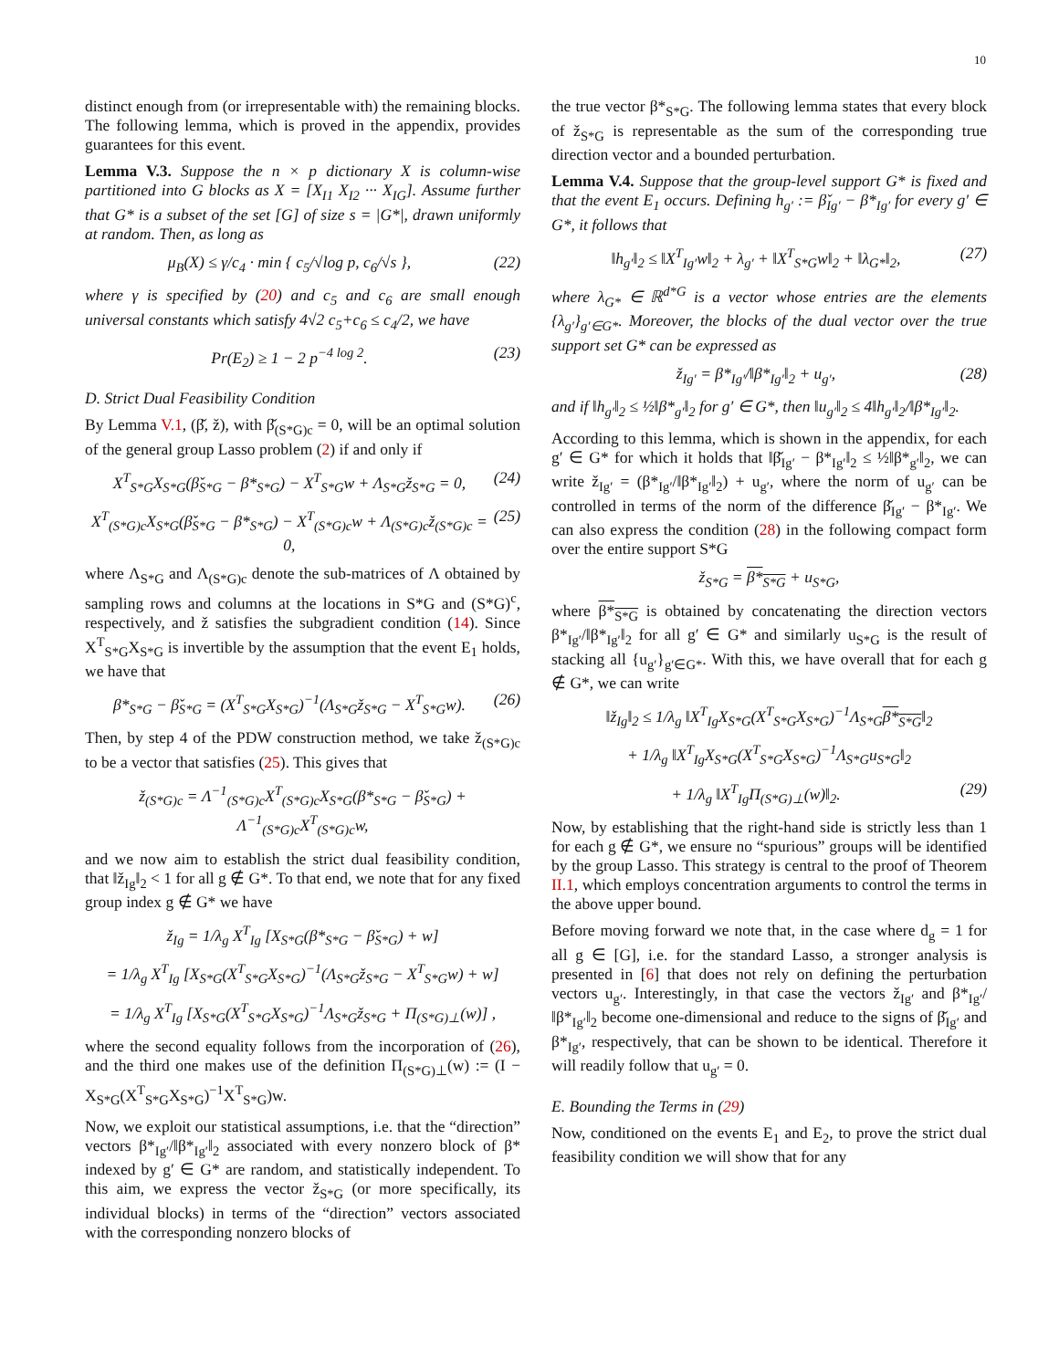10
distinct enough from (or irrepresentable with) the remaining blocks. The following lemma, which is proved in the appendix, provides guarantees for this event.
Lemma V.3. Suppose the n × p dictionary X is column-wise partitioned into G blocks as X = [X<sub>I1</sub> X<sub>I2</sub> ··· X<sub>IG</sub>]. Assume further that G* is a subset of the set [G] of size s = |G*|, drawn uniformly at random. Then, as long as
μ<sub>B</sub>(X) ≤ γ/c<sub>4</sub> · min { c<sub>5</sub>/√log p, c<sub>6</sub>/√s }, (22)
where γ is specified by (20) and c<sub>5</sub> and c<sub>6</sub> are small enough universal constants which satisfy 4√2 c<sub>5</sub>+c<sub>6</sub> ≤ c<sub>4</sub>/2, we have
Pr(E<sub>2</sub>) ≥ 1 − 2 p<sup>−4 log 2</sup>. (23)
D. Strict Dual Feasibility Condition
By Lemma V.1, (β̌, ž), with β̌<sub>(S*G)c</sub> = 0, will be an optimal solution of the general group Lasso problem (2) if and only if
X<sup>T</sup><sub>S*G</sub>X<sub>S*G</sub>(β̌<sub>S*G</sub> − β*<sub>S*G</sub>) − X<sup>T</sup><sub>S*G</sub>w + Λ<sub>S*G</sub>ž<sub>S*G</sub> = 0, (24)
X<sup>T</sup><sub>(S*G)c</sub>X<sub>S*G</sub>(β̌<sub>S*G</sub> − β*<sub>S*G</sub>) − X<sup>T</sup><sub>(S*G)c</sub>w + Λ<sub>(S*G)c</sub>ž<sub>(S*G)c</sub> = 0, (25)
where Λ<sub>S*G</sub> and Λ<sub>(S*G)c</sub> denote the sub-matrices of Λ obtained by sampling rows and columns at the locations in S*G and (S*G)<sup>c</sup>, respectively, and ž satisfies the subgradient condition (14). Since X<sup>T</sup><sub>S*G</sub>X<sub>S*G</sub> is invertible by the assumption that the event E<sub>1</sub> holds, we have that
β*<sub>S*G</sub> − β̌<sub>S*G</sub> = (X<sup>T</sup><sub>S*G</sub>X<sub>S*G</sub>)<sup>−1</sup>(Λ<sub>S*G</sub>ž<sub>S*G</sub> − X<sup>T</sup><sub>S*G</sub>w). (26)
Then, by step 4 of the PDW construction method, we take ž<sub>(S*G)c</sub> to be a vector that satisfies (25). This gives that
ž<sub>(S*G)c</sub> = Λ<sup>−1</sup><sub>(S*G)c</sub>X<sup>T</sup><sub>(S*G)c</sub>X<sub>S*G</sub>(β*<sub>S*G</sub> − β̌<sub>S*G</sub>) + Λ<sup>−1</sup><sub>(S*G)c</sub>X<sup>T</sup><sub>(S*G)c</sub>w,
and we now aim to establish the strict dual feasibility condition, that ‖ž<sub>Ig</sub>‖<sub>2</sub> < 1 for all g ∉ G*. To that end, we note that for any fixed group index g ∉ G* we have
ž<sub>Ig</sub> = 1/λ<sub>g</sub> X<sup>T</sup><sub>Ig</sub> [X<sub>S*G</sub>(β*<sub>S*G</sub> − β̌<sub>S*G</sub>) + w]
= 1/λ<sub>g</sub> X<sup>T</sup><sub>Ig</sub> [X<sub>S*G</sub>(X<sup>T</sup><sub>S*G</sub>X<sub>S*G</sub>)<sup>−1</sup>(Λ<sub>S*G</sub>ž<sub>S*G</sub> − X<sup>T</sup><sub>S*G</sub>w) + w]
= 1/λ<sub>g</sub> X<sup>T</sup><sub>Ig</sub> [X<sub>S*G</sub>(X<sup>T</sup><sub>S*G</sub>X<sub>S*G</sub>)<sup>−1</sup>Λ<sub>S*G</sub>ž<sub>S*G</sub> + Π<sub>(S*G)⊥</sub>(w)] ,
where the second equality follows from the incorporation of (26), and the third one makes use of the definition Π<sub>(S*G)⊥</sub>(w) := (I − X<sub>S*G</sub>(X<sup>T</sup><sub>S*G</sub>X<sub>S*G</sub>)<sup>−1</sup>X<sup>T</sup><sub>S*G</sub>)w.
Now, we exploit our statistical assumptions, i.e. that the “direction” vectors β*<sub>Ig′</sub>/‖β*<sub>Ig′</sub>‖<sub>2</sub> associated with every nonzero block of β* indexed by g′ ∈ G* are random, and statistically independent. To this aim, we express the vector ž<sub>S*G</sub> (or more specifically, its individual blocks) in terms of the “direction” vectors associated with the corresponding nonzero blocks of
the true vector β*<sub>S*G</sub>. The following lemma states that every block of ž<sub>S*G</sub> is representable as the sum of the corresponding true direction vector and a bounded perturbation.
Lemma V.4. Suppose that the group-level support G* is fixed and that the event E<sub>1</sub> occurs. Defining h<sub>g′</sub> := β̌<sub>Ig′</sub> − β*<sub>Ig′</sub> for every g′ ∈ G*, it follows that
‖h<sub>g′</sub>‖<sub>2</sub> ≤ ‖X<sup>T</sup><sub>Ig′</sub>w‖<sub>2</sub> + λ<sub>g′</sub> + ‖X<sup>T</sup><sub>S*G</sub>w‖<sub>2</sub> + ‖λ<sub>G*</sub>‖<sub>2</sub>, (27)
where λ<sub>G*</sub> ∈ ℝ<sup>d*G</sup> is a vector whose entries are the elements {λ<sub>g′</sub>}<sub>g′∈G*</sub>. Moreover, the blocks of the dual vector over the true support set G* can be expressed as
ž<sub>Ig′</sub> = β*<sub>Ig′</sub>/‖β*<sub>Ig′</sub>‖<sub>2</sub> + u<sub>g′</sub>, (28)
and if ‖h<sub>g′</sub>‖<sub>2</sub> ≤ ½‖β*<sub>g′</sub>‖<sub>2</sub> for g′ ∈ G*, then ‖u<sub>g′</sub>‖<sub>2</sub> ≤ 4‖h<sub>g′</sub>‖<sub>2</sub>/‖β*<sub>Ig′</sub>‖<sub>2</sub>.
According to this lemma, which is shown in the appendix, for each g′ ∈ G* for which it holds that ‖β̌<sub>Ig′</sub> − β*<sub>Ig′</sub>‖<sub>2</sub> ≤ ½‖β*<sub>g′</sub>‖<sub>2</sub>, we can write ž<sub>Ig′</sub> = (β*<sub>Ig′</sub>/‖β*<sub>Ig′</sub>‖<sub>2</sub>) + u<sub>g′</sub>, where the norm of u<sub>g′</sub> can be controlled in terms of the norm of the difference β̌<sub>Ig′</sub> − β*<sub>Ig′</sub>. We can also express the condition (28) in the following compact form over the entire support S*G
ž<sub>S*G</sub> = β*<sub>S*G</sub> + u<sub>S*G</sub>,
where β*<sub>S*G</sub> is obtained by concatenating the direction vectors β*<sub>Ig′</sub>/‖β*<sub>Ig′</sub>‖<sub>2</sub> for all g′ ∈ G* and similarly u<sub>S*G</sub> is the result of stacking all {u<sub>g′</sub>}<sub>g′∈G*</sub>. With this, we have overall that for each g ∉ G*, we can write
‖ž<sub>Ig</sub>‖<sub>2</sub> ≤ 1/λ<sub>g</sub> ‖X<sup>T</sup><sub>Ig</sub>X<sub>S*G</sub>(X<sup>T</sup><sub>S*G</sub>X<sub>S*G</sub>)<sup>−1</sup>Λ<sub>S*G</sub>β*<sub>S*G</sub>‖<sub>2</sub>
+ 1/λ<sub>g</sub> ‖X<sup>T</sup><sub>Ig</sub>X<sub>S*G</sub>(X<sup>T</sup><sub>S*G</sub>X<sub>S*G</sub>)<sup>−1</sup>Λ<sub>S*G</sub>u<sub>S*G</sub>‖<sub>2</sub>
+ 1/λ<sub>g</sub> ‖X<sup>T</sup><sub>Ig</sub>Π<sub>(S*G)⊥</sub>(w)‖<sub>2</sub>. (29)
Now, by establishing that the right-hand side is strictly less than 1 for each g ∉ G*, we ensure no “spurious” groups will be identified by the group Lasso. This strategy is central to the proof of Theorem II.1, which employs concentration arguments to control the terms in the above upper bound.
Before moving forward we note that, in the case where d<sub>g</sub> = 1 for all g ∈ [G], i.e. for the standard Lasso, a stronger analysis is presented in [6] that does not rely on defining the perturbation vectors u<sub>g′</sub>. Interestingly, in that case the vectors ž<sub>Ig′</sub> and β*<sub>Ig′</sub>/‖β*<sub>Ig′</sub>‖<sub>2</sub> become one-dimensional and reduce to the signs of β̌<sub>Ig′</sub> and β*<sub>Ig′</sub>, respectively, that can be shown to be identical. Therefore it will readily follow that u<sub>g′</sub> = 0.
E. Bounding the Terms in (29)
Now, conditioned on the events E<sub>1</sub> and E<sub>2</sub>, to prove the strict dual feasibility condition we will show that for any